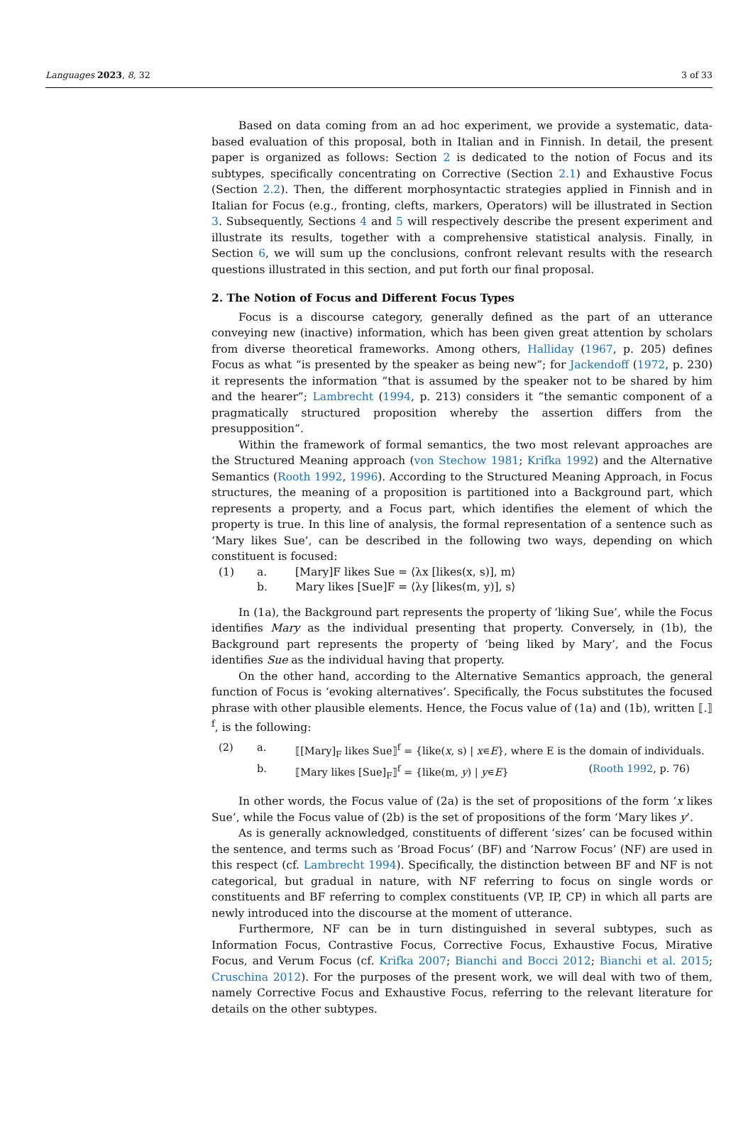Languages 2023, 8, 32 3 of 33
Based on data coming from an ad hoc experiment, we provide a systematic, data-based evaluation of this proposal, both in Italian and in Finnish. In detail, the present paper is organized as follows: Section 2 is dedicated to the notion of Focus and its subtypes, specifically concentrating on Corrective (Section 2.1) and Exhaustive Focus (Section 2.2). Then, the different morphosyntactic strategies applied in Finnish and in Italian for Focus (e.g., fronting, clefts, markers, Operators) will be illustrated in Section 3. Subsequently, Sections 4 and 5 will respectively describe the present experiment and illustrate its results, together with a comprehensive statistical analysis. Finally, in Section 6, we will sum up the conclusions, confront relevant results with the research questions illustrated in this section, and put forth our final proposal.
2. The Notion of Focus and Different Focus Types
Focus is a discourse category, generally defined as the part of an utterance conveying new (inactive) information, which has been given great attention by scholars from diverse theoretical frameworks. Among others, Halliday (1967, p. 205) defines Focus as what “is presented by the speaker as being new”; for Jackendoff (1972, p. 230) it represents the information “that is assumed by the speaker not to be shared by him and the hearer”; Lambrecht (1994, p. 213) considers it “the semantic component of a pragmatically structured proposition whereby the assertion differs from the presupposition”.
Within the framework of formal semantics, the two most relevant approaches are the Structured Meaning approach (von Stechow 1981; Krifka 1992) and the Alternative Semantics (Rooth 1992, 1996). According to the Structured Meaning Approach, in Focus structures, the meaning of a proposition is partitioned into a Background part, which represents a property, and a Focus part, which identifies the element of which the property is true. In this line of analysis, the formal representation of a sentence such as ‘Mary likes Sue’, can be described in the following two ways, depending on which constituent is focused:
(1) a. [Mary]F likes Sue = ⟨λx [likes(x, s)], m⟩
b. Mary likes [Sue]F = ⟨λy [likes(m, y)], s⟩
In (1a), the Background part represents the property of ‘liking Sue’, while the Focus identifies Mary as the individual presenting that property. Conversely, in (1b), the Background part represents the property of ‘being liked by Mary’, and the Focus identifies Sue as the individual having that property.
On the other hand, according to the Alternative Semantics approach, the general function of Focus is ‘evoking alternatives’. Specifically, the Focus substitutes the focused phrase with other plausible elements. Hence, the Focus value of (1a) and (1b), written ⟦.⟧<sup>f</sup>, is the following:
(2) a. ⟦[Mary]<sub>F</sub> likes Sue⟧<sup>f</sup> = {like(x, s) | x∊E}, where E is the domain of individuals.
b. ⟦Mary likes [Sue]<sub>F</sub>⟧<sup>f</sup> = {like(m, y) | y∊E} (Rooth 1992, p. 76)
In other words, the Focus value of (2a) is the set of propositions of the form ‘x likes Sue’, while the Focus value of (2b) is the set of propositions of the form ‘Mary likes y’.
As is generally acknowledged, constituents of different ‘sizes’ can be focused within the sentence, and terms such as ‘Broad Focus’ (BF) and ‘Narrow Focus’ (NF) are used in this respect (cf. Lambrecht 1994). Specifically, the distinction between BF and NF is not categorical, but gradual in nature, with NF referring to focus on single words or constituents and BF referring to complex constituents (VP, IP, CP) in which all parts are newly introduced into the discourse at the moment of utterance.
Furthermore, NF can be in turn distinguished in several subtypes, such as Information Focus, Contrastive Focus, Corrective Focus, Exhaustive Focus, Mirative Focus, and Verum Focus (cf. Krifka 2007; Bianchi and Bocci 2012; Bianchi et al. 2015; Cruschina 2012). For the purposes of the present work, we will deal with two of them, namely Corrective Focus and Exhaustive Focus, referring to the relevant literature for details on the other subtypes.